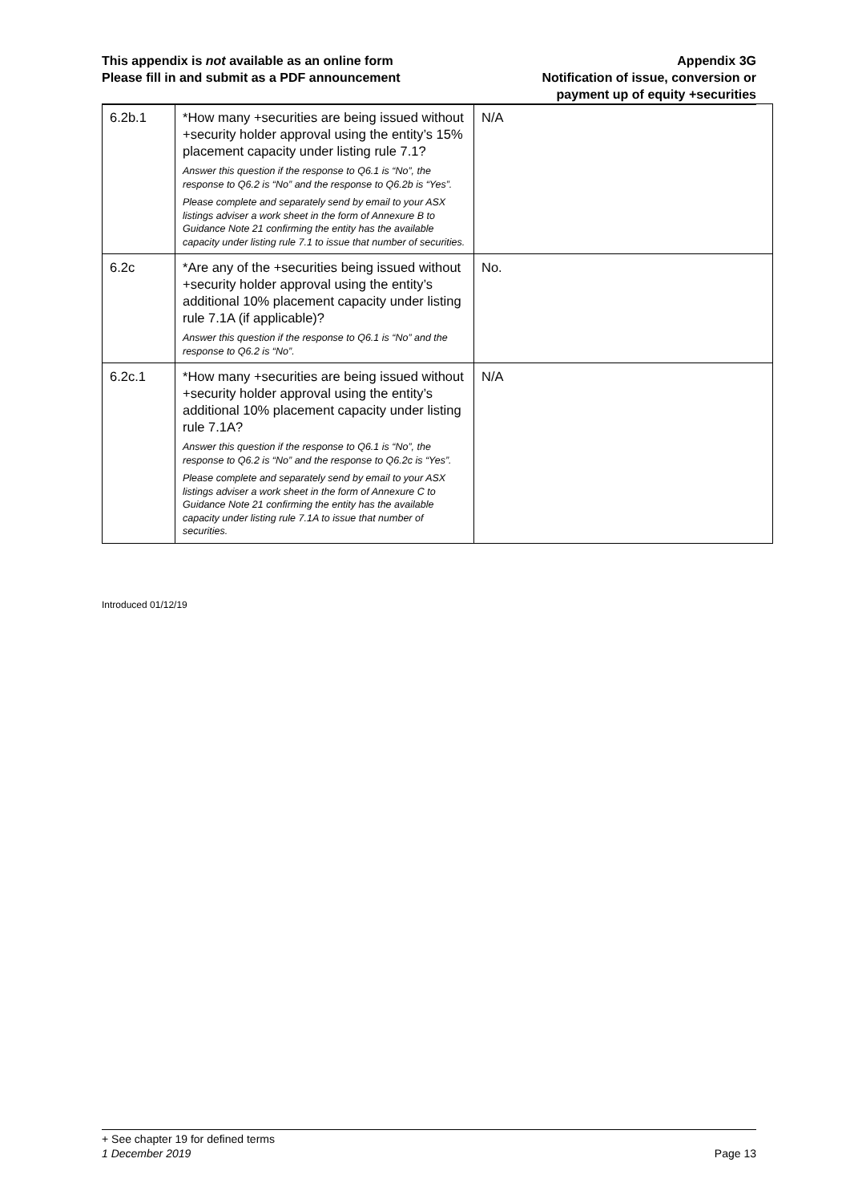This appendix is not available as an online form
Please fill in and submit as a PDF announcement
Appendix 3G
Notification of issue, conversion or
payment up of equity +securities
| 6.2b.1 | *How many +securities are being issued without +security holder approval using the entity’s 15% placement capacity under listing rule 7.1? Answer this question if the response to Q6.1 is “No”, the response to Q6.2 is “No” and the response to Q6.2b is “Yes”. Please complete and separately send by email to your ASX listings adviser a work sheet in the form of Annexure B to Guidance Note 21 confirming the entity has the available capacity under listing rule 7.1 to issue that number of securities. | N/A |
| 6.2c | *Are any of the +securities being issued without +security holder approval using the entity’s additional 10% placement capacity under listing rule 7.1A (if applicable)? Answer this question if the response to Q6.1 is “No” and the response to Q6.2 is “No”. | No. |
| 6.2c.1 | *How many +securities are being issued without +security holder approval using the entity’s additional 10% placement capacity under listing rule 7.1A? Answer this question if the response to Q6.1 is “No”, the response to Q6.2 is “No” and the response to Q6.2c is “Yes”. Please complete and separately send by email to your ASX listings adviser a work sheet in the form of Annexure C to Guidance Note 21 confirming the entity has the available capacity under listing rule 7.1A to issue that number of securities. | N/A |
Introduced 01/12/19
+ See chapter 19 for defined terms
1 December 2019 Page 13